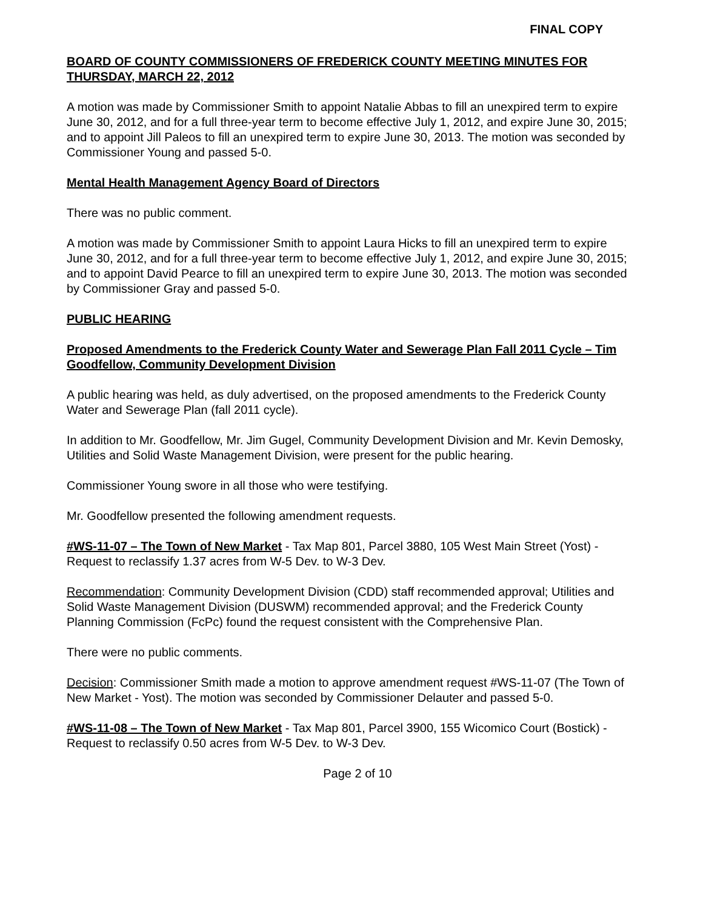FINAL COPY
BOARD OF COUNTY COMMISSIONERS OF FREDERICK COUNTY MEETING MINUTES FOR THURSDAY, MARCH 22, 2012
A motion was made by Commissioner Smith to appoint Natalie Abbas to fill an unexpired term to expire June 30, 2012, and for a full three-year term to become effective July 1, 2012, and expire June 30, 2015; and to appoint Jill Paleos to fill an unexpired term to expire June 30, 2013. The motion was seconded by Commissioner Young and passed 5-0.
Mental Health Management Agency Board of Directors
There was no public comment.
A motion was made by Commissioner Smith to appoint Laura Hicks to fill an unexpired term to expire June 30, 2012, and for a full three-year term to become effective July 1, 2012, and expire June 30, 2015; and to appoint David Pearce to fill an unexpired term to expire June 30, 2013. The motion was seconded by Commissioner Gray and passed 5-0.
PUBLIC HEARING
Proposed Amendments to the Frederick County Water and Sewerage Plan Fall 2011 Cycle – Tim Goodfellow, Community Development Division
A public hearing was held, as duly advertised, on the proposed amendments to the Frederick County Water and Sewerage Plan (fall 2011 cycle).
In addition to Mr. Goodfellow, Mr. Jim Gugel, Community Development Division and Mr. Kevin Demosky, Utilities and Solid Waste Management Division, were present for the public hearing.
Commissioner Young swore in all those who were testifying.
Mr. Goodfellow presented the following amendment requests.
#WS-11-07 – The Town of New Market - Tax Map 801, Parcel 3880, 105 West Main Street (Yost) - Request to reclassify 1.37 acres from W-5 Dev. to W-3 Dev.
Recommendation: Community Development Division (CDD) staff recommended approval; Utilities and Solid Waste Management Division (DUSWM) recommended approval; and the Frederick County Planning Commission (FcPc) found the request consistent with the Comprehensive Plan.
There were no public comments.
Decision: Commissioner Smith made a motion to approve amendment request #WS-11-07 (The Town of New Market - Yost). The motion was seconded by Commissioner Delauter and passed 5-0.
#WS-11-08 – The Town of New Market - Tax Map 801, Parcel 3900, 155 Wicomico Court (Bostick) - Request to reclassify 0.50 acres from W-5 Dev. to W-3 Dev.
Page 2 of 10